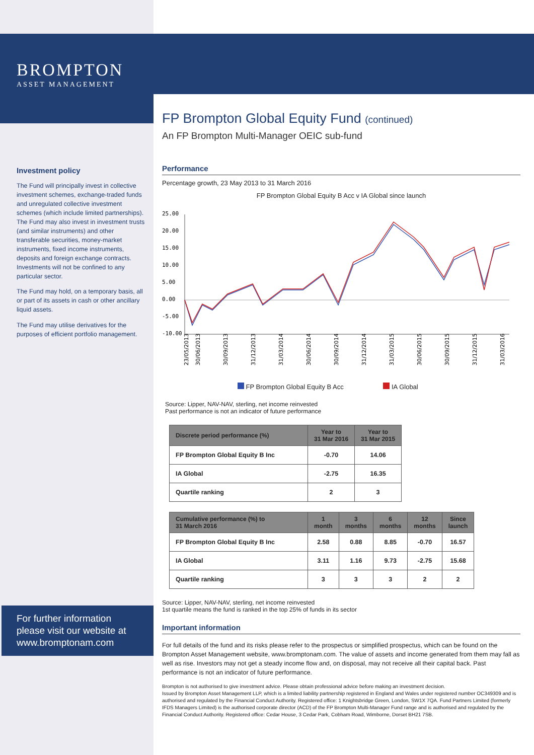BROMPTON
ASSET MANAGEMENT
Investment policy
The Fund will principally invest in collective investment schemes, exchange-traded funds and unregulated collective investment schemes (which include limited partnerships). The Fund may also invest in investment trusts (and similar instruments) and other transferable securities, money-market instruments, fixed income instruments, deposits and foreign exchange contracts. Investments will not be confined to any particular sector.
The Fund may hold, on a temporary basis, all or part of its assets in cash or other ancillary liquid assets.
The Fund may utilise derivatives for the purposes of efficient portfolio management.
For further information please visit our website at www.bromptonam.com
FP Brompton Global Equity Fund (continued)
An FP Brompton Multi-Manager OEIC sub-fund
Performance
Percentage growth, 23 May 2013 to 31 March 2016
FP Brompton Global Equity B Acc v IA Global since launch
25.00
20.00
15.00
10.00
5.00
0.00
-5.00
-10.00
23/05/2013
30/06/2013
30/09/2013
31/12/2013
31/03/2014
30/06/2014
30/09/2014
31/12/2014
31/03/2015
30/06/2015
30/09/2015
31/12/2015
31/03/2016
FP Brompton Global Equity B Acc IA Global
Source: Lipper, NAV-NAV, sterling, net income reinvested
Past performance is not an indicator of future performance
| Discrete period performance (%) | Year to 31 Mar 2016 | Year to 31 Mar 2015 |
| --- | --- | --- |
| FP Brompton Global Equity B Inc | -0.70 | 14.06 |
| IA Global | -2.75 | 16.35 |
| Quartile ranking | 2 | 3 |
| Cumulative performance (%) to 31 March 2016 | 1 month | 3 months | 6 months | 12 months | Since launch |
| --- | --- | --- | --- | --- | --- |
| FP Brompton Global Equity B Inc | 2.58 | 0.88 | 8.85 | -0.70 | 16.57 |
| IA Global | 3.11 | 1.16 | 9.73 | -2.75 | 15.68 |
| Quartile ranking | 3 | 3 | 3 | 2 | 2 |
Source: Lipper, NAV-NAV, sterling, net income reinvested
1st quartile means the fund is ranked in the top 25% of funds in its sector
Important information
For full details of the fund and its risks please refer to the prospectus or simplified prospectus, which can be found on the Brompton Asset Management website, www.bromptonam.com. The value of assets and income generated from them may fall as well as rise. Investors may not get a steady income flow and, on disposal, may not receive all their capital back. Past performance is not an indicator of future performance.
Brompton is not authorised to give investment advice. Please obtain professional advice before making an investment decision.
Issued by Brompton Asset Management LLP, which is a limited liability partnership registered in England and Wales under registered number OC349309 and is authorised and regulated by the Financial Conduct Authority. Registered office: 1 Knightsbridge Green, London, SW1X 7QA. Fund Partners Limited (formerly IFDS Managers Limited) is the authorised corporate director (ACD) of the FP Brompton Multi-Manager Fund range and is authorised and regulated by the Financial Conduct Authority. Registered office: Cedar House, 3 Cedar Park, Cobham Road, Wimborne, Dorset BH21 7SB.